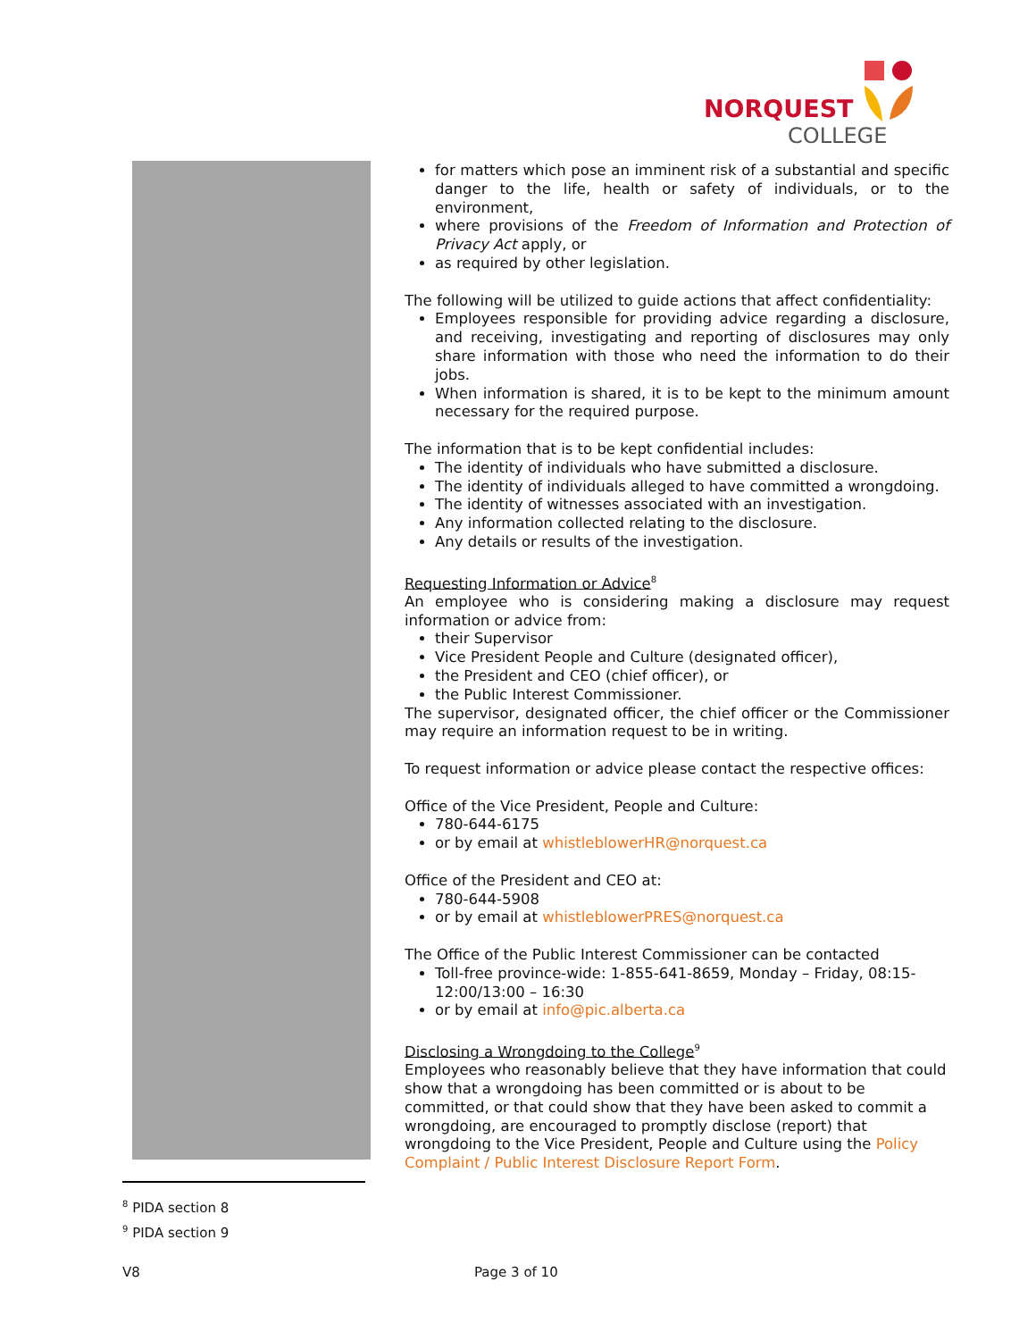NORQUEST
COLLEGE
for matters which pose an imminent risk of a substantial and specific danger to the life, health or safety of individuals, or to the environment,
where provisions of the Freedom of Information and Protection of Privacy Act apply, or
as required by other legislation.
The following will be utilized to guide actions that affect confidentiality:
Employees responsible for providing advice regarding a disclosure, and receiving, investigating and reporting of disclosures may only share information with those who need the information to do their jobs.
When information is shared, it is to be kept to the minimum amount necessary for the required purpose.
The information that is to be kept confidential includes:
The identity of individuals who have submitted a disclosure.
The identity of individuals alleged to have committed a wrongdoing.
The identity of witnesses associated with an investigation.
Any information collected relating to the disclosure.
Any details or results of the investigation.
Requesting Information or Advice<sup>8</sup>
An employee who is considering making a disclosure may request information or advice from:
their Supervisor
Vice President People and Culture (designated officer),
the President and CEO (chief officer), or
the Public Interest Commissioner.
The supervisor, designated officer, the chief officer or the Commissioner may require an information request to be in writing.
To request information or advice please contact the respective offices:
Office of the Vice President, People and Culture:
780-644-6175
or by email at whistleblowerHR@norquest.ca
Office of the President and CEO at:
780-644-5908
or by email at whistleblowerPRES@norquest.ca
The Office of the Public Interest Commissioner can be contacted
Toll-free province-wide: 1-855-641-8659, Monday – Friday, 08:15-12:00/13:00 – 16:30
or by email at info@pic.alberta.ca
Disclosing a Wrongdoing to the College<sup>9</sup>
Employees who reasonably believe that they have information that could show that a wrongdoing has been committed or is about to be committed, or that could show that they have been asked to commit a wrongdoing, are encouraged to promptly disclose (report) that wrongdoing to the Vice President, People and Culture using the Policy Complaint / Public Interest Disclosure Report Form.
<sup>8</sup> PIDA section 8
<sup>9</sup> PIDA section 9
V8 Page 3 of 10